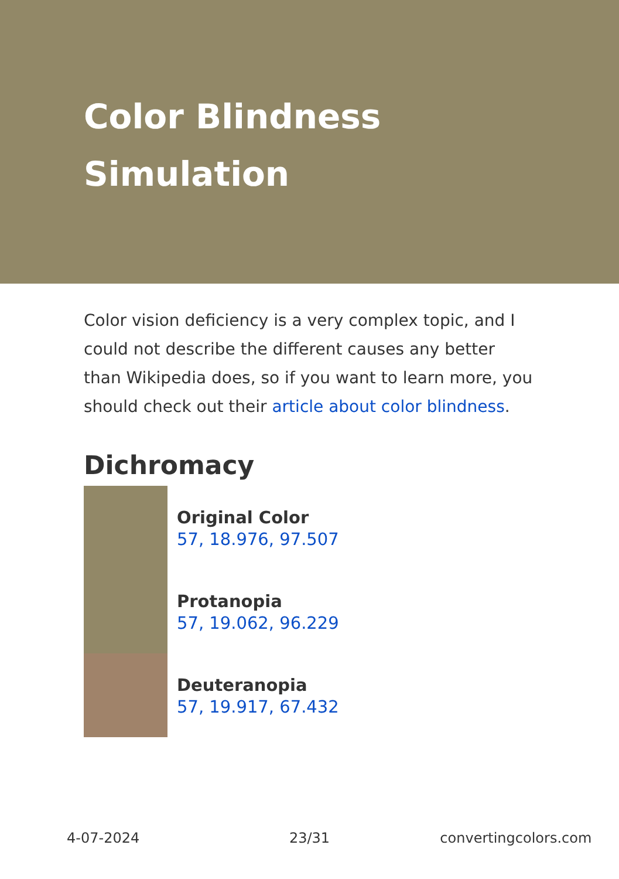Color Blindness Simulation
Color vision deficiency is a very complex topic, and I could not describe the different causes any better than Wikipedia does, so if you want to learn more, you should check out their article about color blindness.
Dichromacy
Original Color
57, 18.976, 97.507
Protanopia
57, 19.062, 96.229
Deuteranopia
57, 19.917, 67.432
4-07-2024 23/31 convertingcolors.com